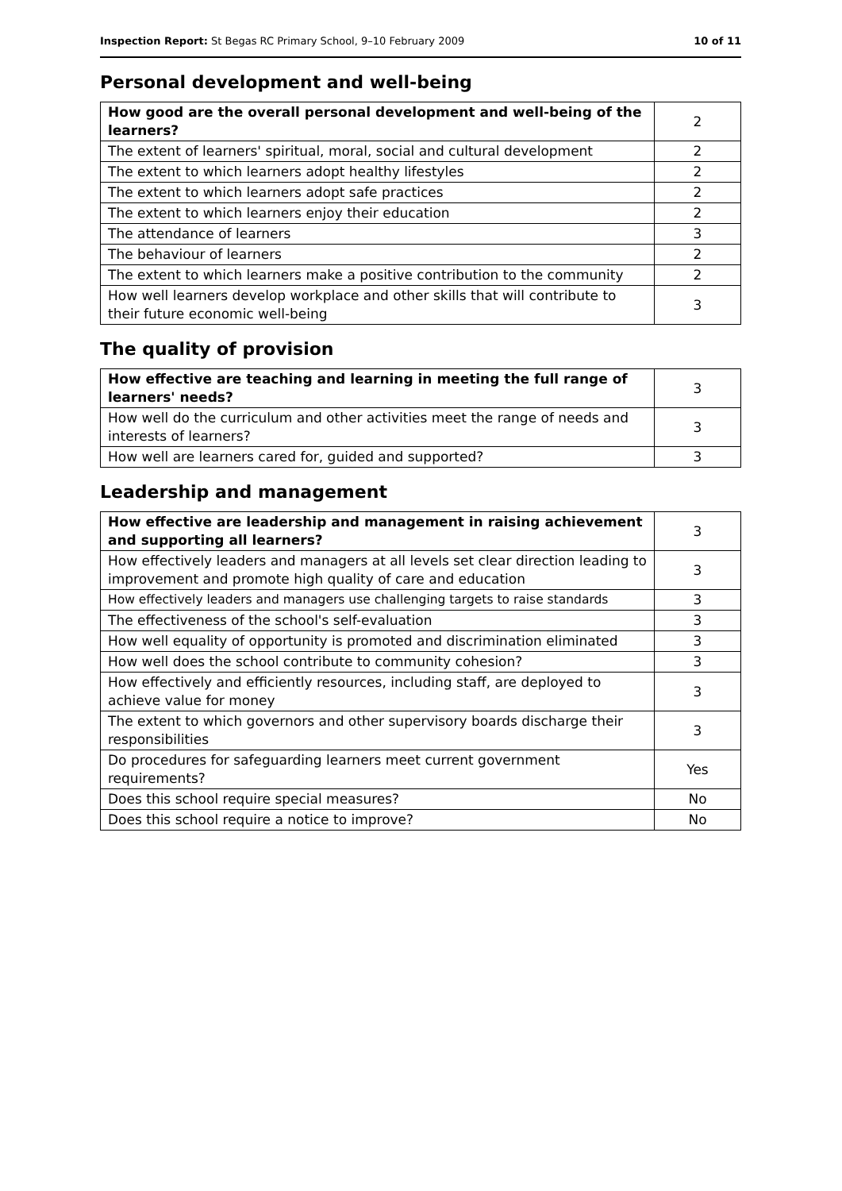Inspection Report: St Begas RC Primary School, 9–10 February 2009 10 of 11
Personal development and well-being
| How good are the overall personal development and well-being of the learners? | 2 |
| The extent of learners' spiritual, moral, social and cultural development | 2 |
| The extent to which learners adopt healthy lifestyles | 2 |
| The extent to which learners adopt safe practices | 2 |
| The extent to which learners enjoy their education | 2 |
| The attendance of learners | 3 |
| The behaviour of learners | 2 |
| The extent to which learners make a positive contribution to the community | 2 |
| How well learners develop workplace and other skills that will contribute to their future economic well-being | 3 |
The quality of provision
| How effective are teaching and learning in meeting the full range of learners' needs? | 3 |
| How well do the curriculum and other activities meet the range of needs and interests of learners? | 3 |
| How well are learners cared for, guided and supported? | 3 |
Leadership and management
| How effective are leadership and management in raising achievement and supporting all learners? | 3 |
| How effectively leaders and managers at all levels set clear direction leading to improvement and promote high quality of care and education | 3 |
| How effectively leaders and managers use challenging targets to raise standards | 3 |
| The effectiveness of the school's self-evaluation | 3 |
| How well equality of opportunity is promoted and discrimination eliminated | 3 |
| How well does the school contribute to community cohesion? | 3 |
| How effectively and efficiently resources, including staff, are deployed to achieve value for money | 3 |
| The extent to which governors and other supervisory boards discharge their responsibilities | 3 |
| Do procedures for safeguarding learners meet current government requirements? | Yes |
| Does this school require special measures? | No |
| Does this school require a notice to improve? | No |